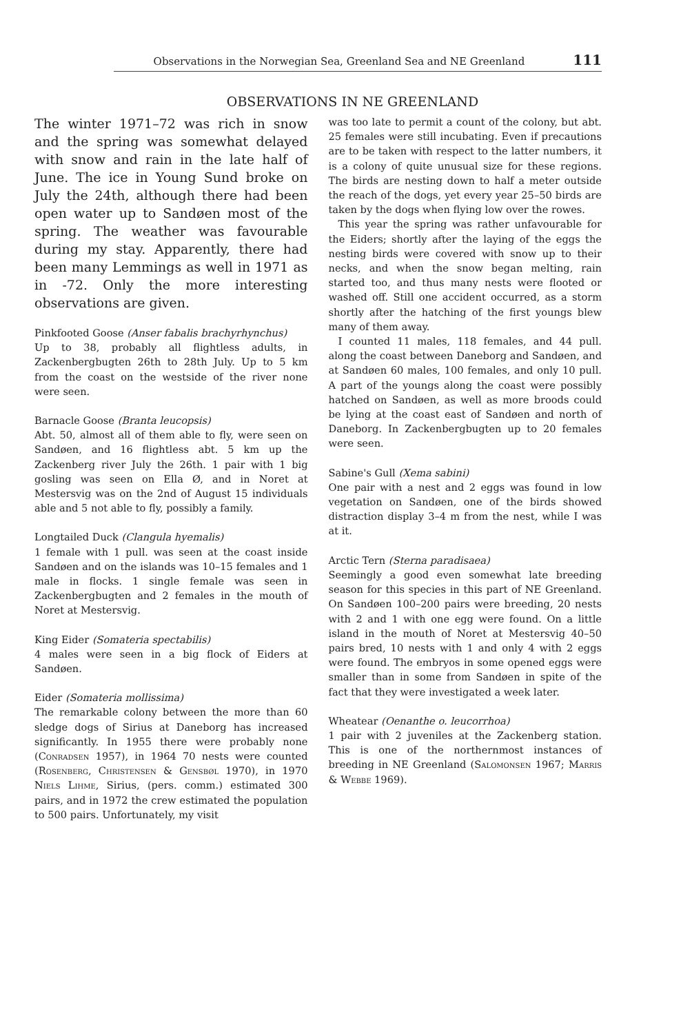Observations in the Norwegian Sea, Greenland Sea and NE Greenland 111
OBSERVATIONS IN NE GREENLAND
The winter 1971–72 was rich in snow and the spring was somewhat delayed with snow and rain in the late half of June. The ice in Young Sund broke on July the 24th, although there had been open water up to Sandøen most of the spring. The weather was favourable during my stay. Apparently, there had been many Lemmings as well in 1971 as in -72. Only the more interesting observations are given.
Pinkfooted Goose (Anser fabalis brachyrhynchus)
Up to 38, probably all flightless adults, in Zackenbergbugten 26th to 28th July. Up to 5 km from the coast on the westside of the river none were seen.
Barnacle Goose (Branta leucopsis)
Abt. 50, almost all of them able to fly, were seen on Sandøen, and 16 flightless abt. 5 km up the Zackenberg river July the 26th. 1 pair with 1 big gosling was seen on Ella Ø, and in Noret at Mestersvig was on the 2nd of August 15 individuals able and 5 not able to fly, possibly a family.
Longtailed Duck (Clangula hyemalis)
1 female with 1 pull. was seen at the coast inside Sandøen and on the islands was 10–15 females and 1 male in flocks. 1 single female was seen in Zackenbergbugten and 2 females in the mouth of Noret at Mestersvig.
King Eider (Somateria spectabilis)
4 males were seen in a big flock of Eiders at Sandøen.
Eider (Somateria mollissima)
The remarkable colony between the more than 60 sledge dogs of Sirius at Daneborg has increased significantly. In 1955 there were probably none (Conradsen 1957), in 1964 70 nests were counted (Rosenberg, Christensen & Gensbøl 1970), in 1970 Niels Lihme, Sirius, (pers. comm.) estimated 300 pairs, and in 1972 the crew estimated the population to 500 pairs. Unfortunately, my visit
was too late to permit a count of the colony, but abt. 25 females were still incubating. Even if precautions are to be taken with respect to the latter numbers, it is a colony of quite unusual size for these regions. The birds are nesting down to half a meter outside the reach of the dogs, yet every year 25–50 birds are taken by the dogs when flying low over the rowes.
This year the spring was rather unfavourable for the Eiders; shortly after the laying of the eggs the nesting birds were covered with snow up to their necks, and when the snow began melting, rain started too, and thus many nests were flooted or washed off. Still one accident occurred, as a storm shortly after the hatching of the first youngs blew many of them away.
I counted 11 males, 118 females, and 44 pull. along the coast between Daneborg and Sandøen, and at Sandøen 60 males, 100 females, and only 10 pull. A part of the youngs along the coast were possibly hatched on Sandøen, as well as more broods could be lying at the coast east of Sandøen and north of Daneborg. In Zackenbergbugten up to 20 females were seen.
Sabine's Gull (Xema sabini)
One pair with a nest and 2 eggs was found in low vegetation on Sandøen, one of the birds showed distraction display 3–4 m from the nest, while I was at it.
Arctic Tern (Sterna paradisaea)
Seemingly a good even somewhat late breeding season for this species in this part of NE Greenland. On Sandøen 100–200 pairs were breeding, 20 nests with 2 and 1 with one egg were found. On a little island in the mouth of Noret at Mestersvig 40–50 pairs bred, 10 nests with 1 and only 4 with 2 eggs were found. The embryos in some opened eggs were smaller than in some from Sandøen in spite of the fact that they were investigated a week later.
Wheatear (Oenanthe o. leucorrhoa)
1 pair with 2 juveniles at the Zackenberg station. This is one of the northernmost instances of breeding in NE Greenland (Salomonsen 1967; Marris & Webbe 1969).